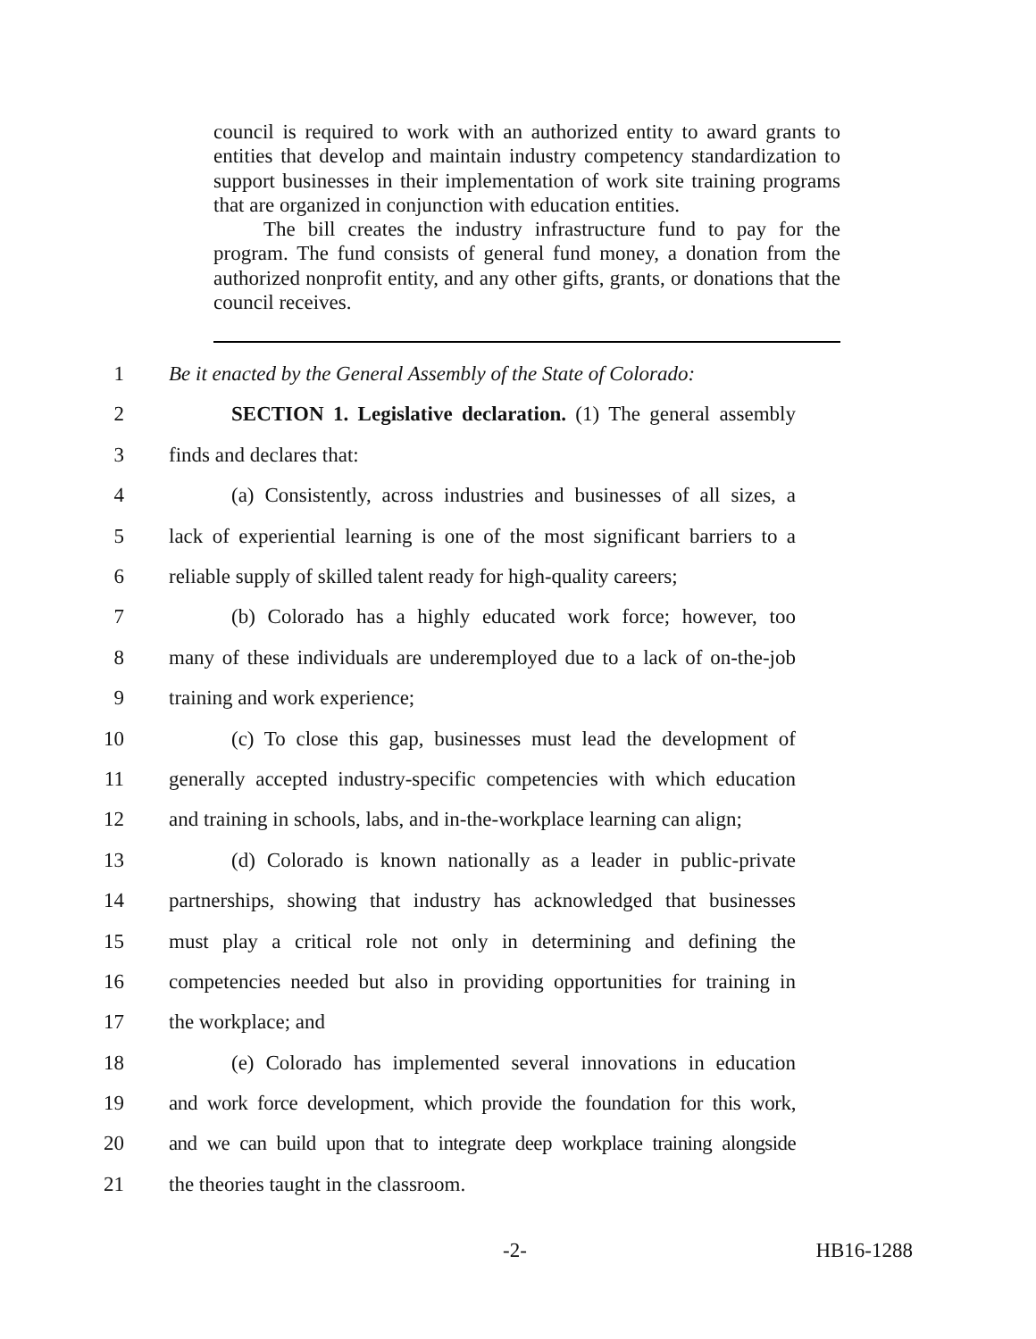council is required to work with an authorized entity to award grants to entities that develop and maintain industry competency standardization to support businesses in their implementation of work site training programs that are organized in conjunction with education entities.
The bill creates the industry infrastructure fund to pay for the program. The fund consists of general fund money, a donation from the authorized nonprofit entity, and any other gifts, grants, or donations that the council receives.
1 Be it enacted by the General Assembly of the State of Colorado:
2 SECTION 1. Legislative declaration. (1) The general assembly
3 finds and declares that:
4 (a) Consistently, across industries and businesses of all sizes, a
5 lack of experiential learning is one of the most significant barriers to a
6 reliable supply of skilled talent ready for high-quality careers;
7 (b) Colorado has a highly educated work force; however, too
8 many of these individuals are underemployed due to a lack of on-the-job
9 training and work experience;
10 (c) To close this gap, businesses must lead the development of
11 generally accepted industry-specific competencies with which education
12 and training in schools, labs, and in-the-workplace learning can align;
13 (d) Colorado is known nationally as a leader in public-private
14 partnerships, showing that industry has acknowledged that businesses
15 must play a critical role not only in determining and defining the
16 competencies needed but also in providing opportunities for training in
17 the workplace; and
18 (e) Colorado has implemented several innovations in education
19 and work force development, which provide the foundation for this work,
20 and we can build upon that to integrate deep workplace training alongside
21 the theories taught in the classroom.
-2- HB16-1288